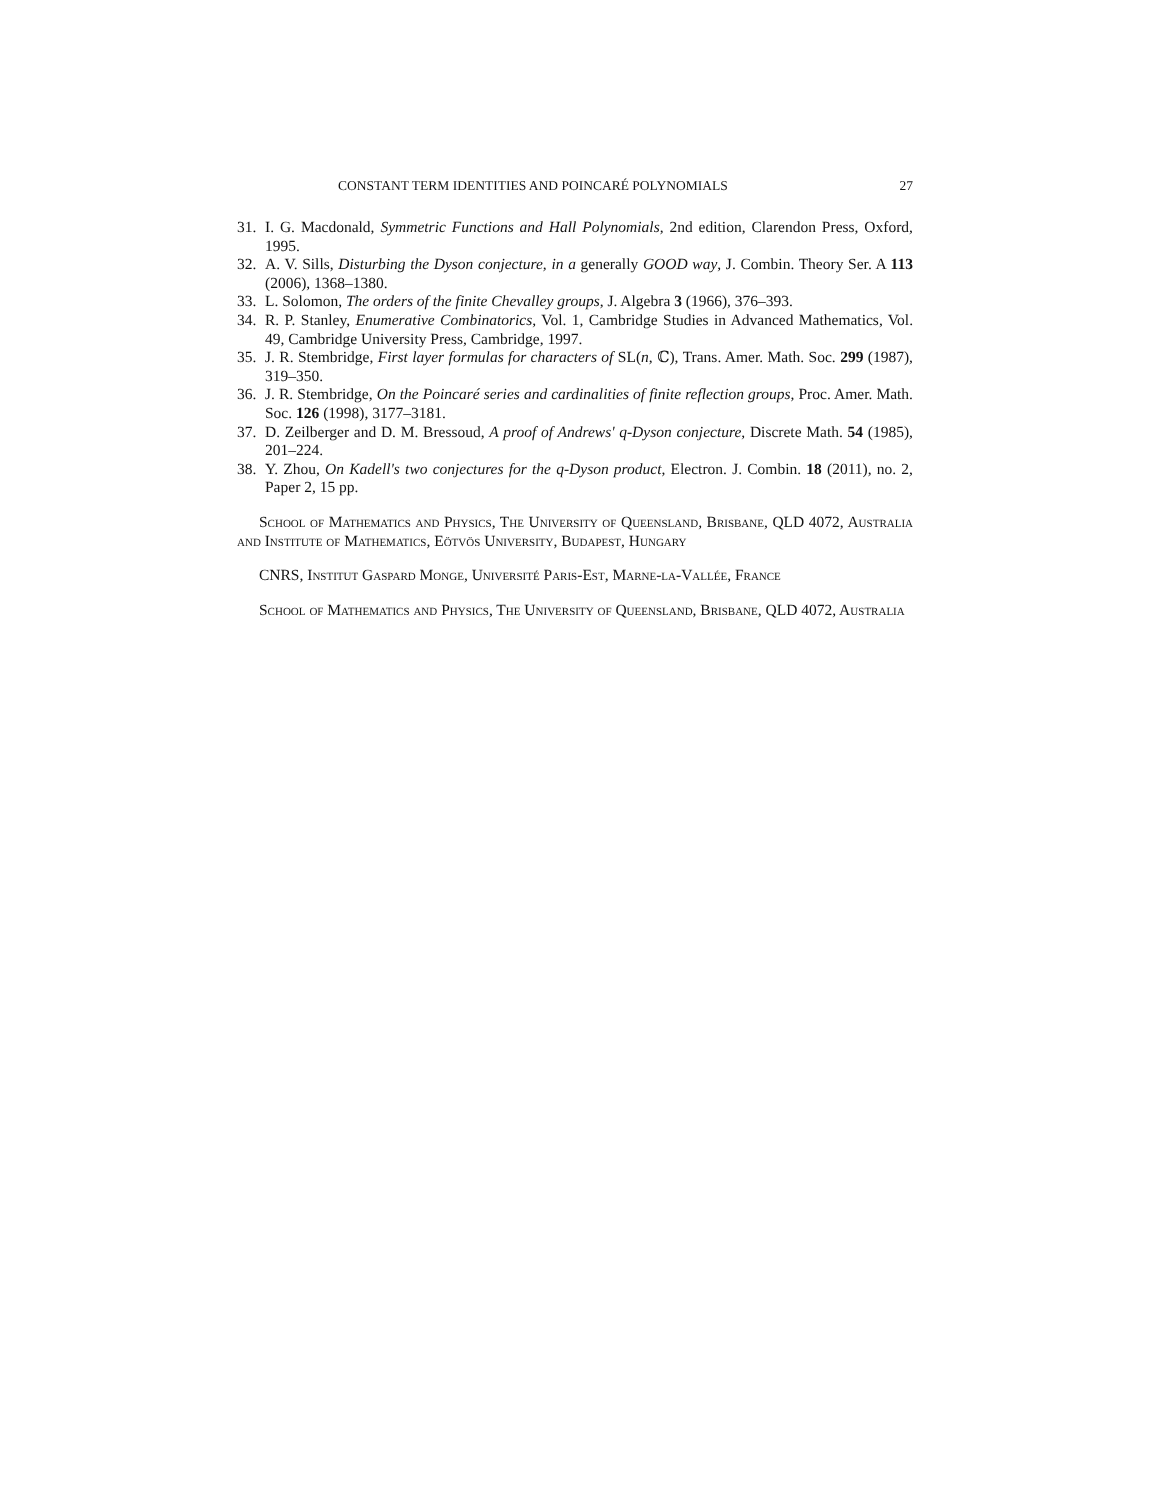CONSTANT TERM IDENTITIES AND POINCARÉ POLYNOMIALS 27
31. I. G. Macdonald, Symmetric Functions and Hall Polynomials, 2nd edition, Clarendon Press, Oxford, 1995.
32. A. V. Sills, Disturbing the Dyson conjecture, in a generally GOOD way, J. Combin. Theory Ser. A 113 (2006), 1368–1380.
33. L. Solomon, The orders of the finite Chevalley groups, J. Algebra 3 (1966), 376–393.
34. R. P. Stanley, Enumerative Combinatorics, Vol. 1, Cambridge Studies in Advanced Mathematics, Vol. 49, Cambridge University Press, Cambridge, 1997.
35. J. R. Stembridge, First layer formulas for characters of SL(n, ℂ), Trans. Amer. Math. Soc. 299 (1987), 319–350.
36. J. R. Stembridge, On the Poincaré series and cardinalities of finite reflection groups, Proc. Amer. Math. Soc. 126 (1998), 3177–3181.
37. D. Zeilberger and D. M. Bressoud, A proof of Andrews' q-Dyson conjecture, Discrete Math. 54 (1985), 201–224.
38. Y. Zhou, On Kadell's two conjectures for the q-Dyson product, Electron. J. Combin. 18 (2011), no. 2, Paper 2, 15 pp.
School of Mathematics and Physics, The University of Queensland, Brisbane, QLD 4072, Australia and Institute of Mathematics, Eötvös University, Budapest, Hungary
CNRS, Institut Gaspard Monge, Université Paris-Est, Marne-la-Vallée, France
School of Mathematics and Physics, The University of Queensland, Brisbane, QLD 4072, Australia